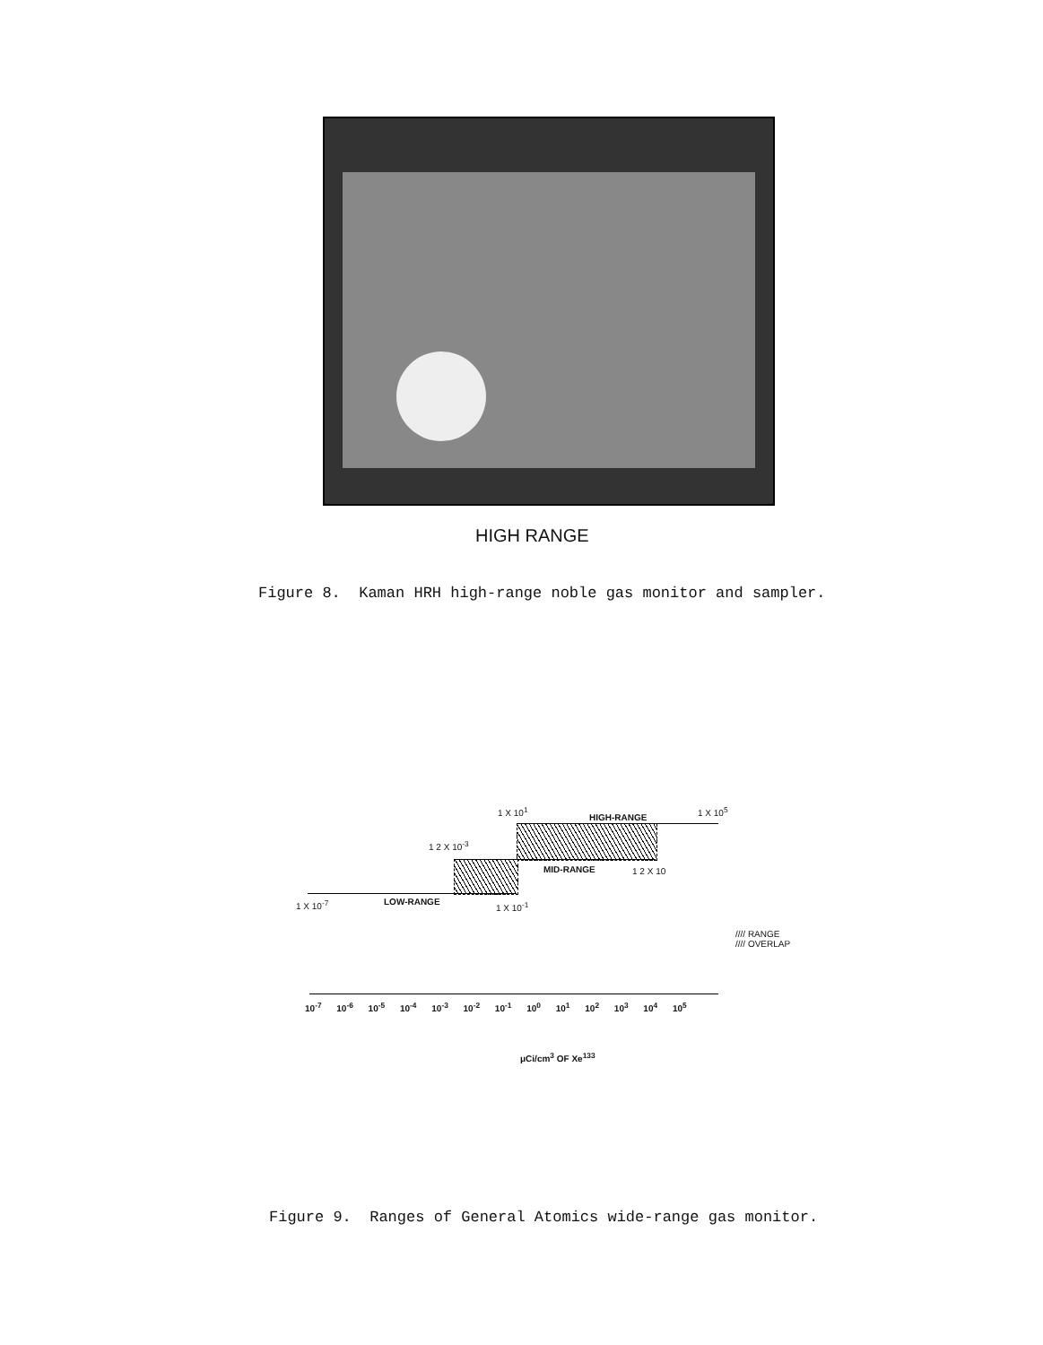HIGH RANGE
Figure 8. Kaman HRH high-range noble gas monitor and sampler.
1 X 10<sup>1</sup>
HIGH-RANGE
1 X 10<sup>5</sup>
1 2 X 10<sup>-3</sup>
MID-RANGE 1 2 X 10
1 X 10<sup>-7</sup> LOW-RANGE 1 X 10<sup>-1</sup>
//// RANGE
//// OVERLAP
10<sup>-7</sup> 10<sup>-6</sup> 10<sup>-5</sup> 10<sup>-4</sup> 10<sup>-3</sup> 10<sup>-2</sup> 10<sup>-1</sup> 10<sup>0</sup> 10<sup>1</sup> 10<sup>2</sup> 10<sup>3</sup> 10<sup>4</sup> 10<sup>5</sup>
μCi/cm<sup>3</sup> OF Xe<sup>133</sup>
Figure 9. Ranges of General Atomics wide-range gas monitor.